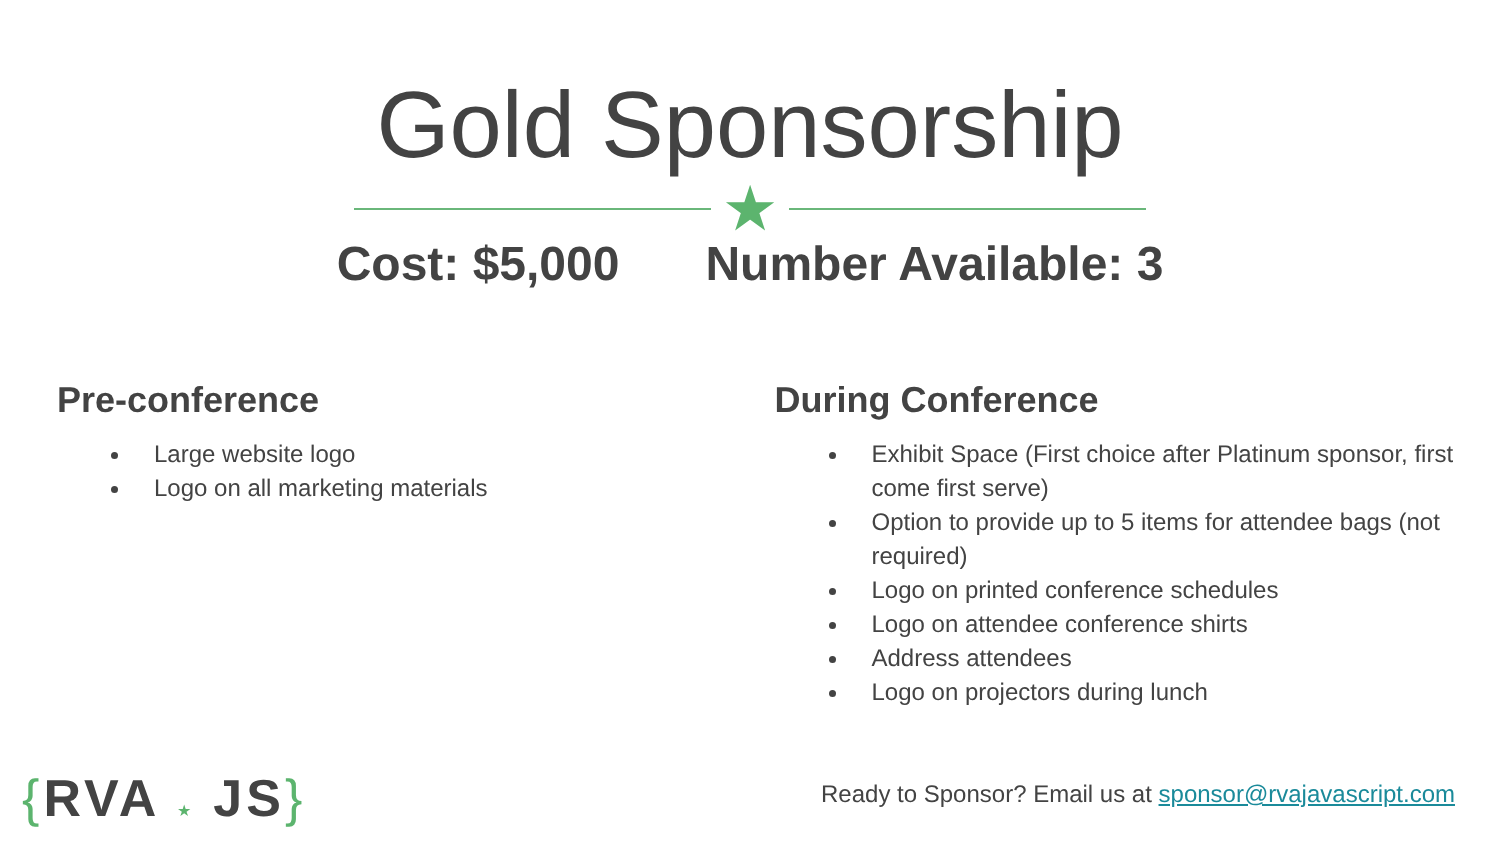Gold Sponsorship
★
Cost: $5,000 Number Available: 3
Pre-conference
Large website logo
Logo on all marketing materials
During Conference
Exhibit Space (First choice after Platinum sponsor, first come first serve)
Option to provide up to 5 items for attendee bags (not required)
Logo on printed conference schedules
Logo on attendee conference shirts
Address attendees
Logo on projectors during lunch
{RVA ★ JS}
Ready to Sponsor? Email us at sponsor@rvajavascript.com